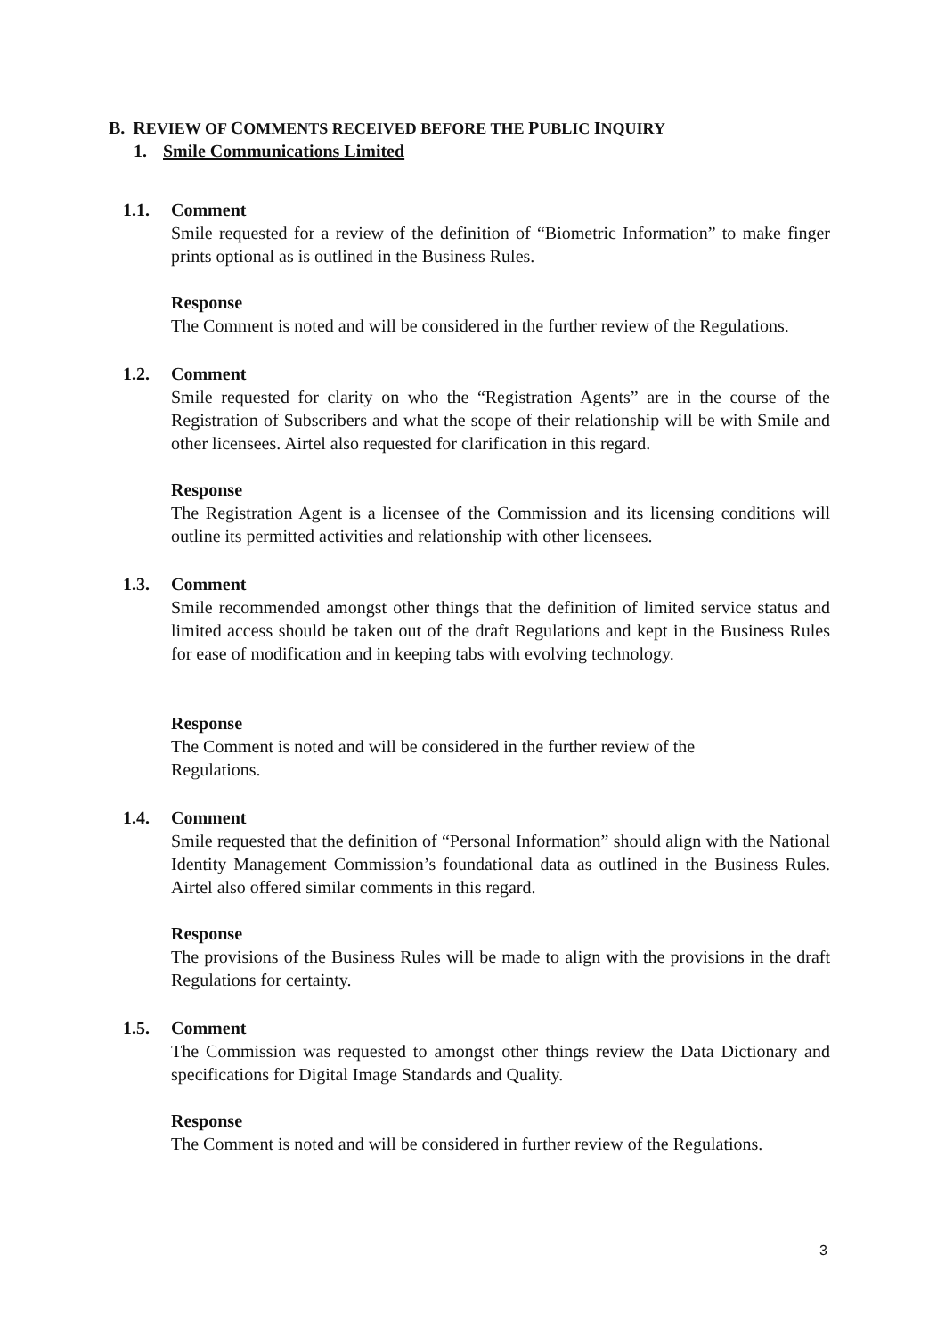B. REVIEW OF COMMENTS RECEIVED BEFORE THE PUBLIC INQUIRY
1. Smile Communications Limited
1.1. Comment
Smile requested for a review of the definition of “Biometric Information” to make finger prints optional as is outlined in the Business Rules.
Response
The Comment is noted and will be considered in the further review of the Regulations.
1.2. Comment
Smile requested for clarity on who the “Registration Agents” are in the course of the Registration of Subscribers and what the scope of their relationship will be with Smile and other licensees. Airtel also requested for clarification in this regard.
Response
The Registration Agent is a licensee of the Commission and its licensing conditions will outline its permitted activities and relationship with other licensees.
1.3. Comment
Smile recommended amongst other things that the definition of limited service status and limited access should be taken out of the draft Regulations and kept in the Business Rules for ease of modification and in keeping tabs with evolving technology.
Response
The Comment is noted and will be considered in the further review of the
Regulations.
1.4. Comment
Smile requested that the definition of “Personal Information” should align with the National Identity Management Commission’s foundational data as outlined in the Business Rules. Airtel also offered similar comments in this regard.
Response
The provisions of the Business Rules will be made to align with the provisions in the draft Regulations for certainty.
1.5. Comment
The Commission was requested to amongst other things review the Data Dictionary and specifications for Digital Image Standards and Quality.
Response
The Comment is noted and will be considered in further review of the Regulations.
3